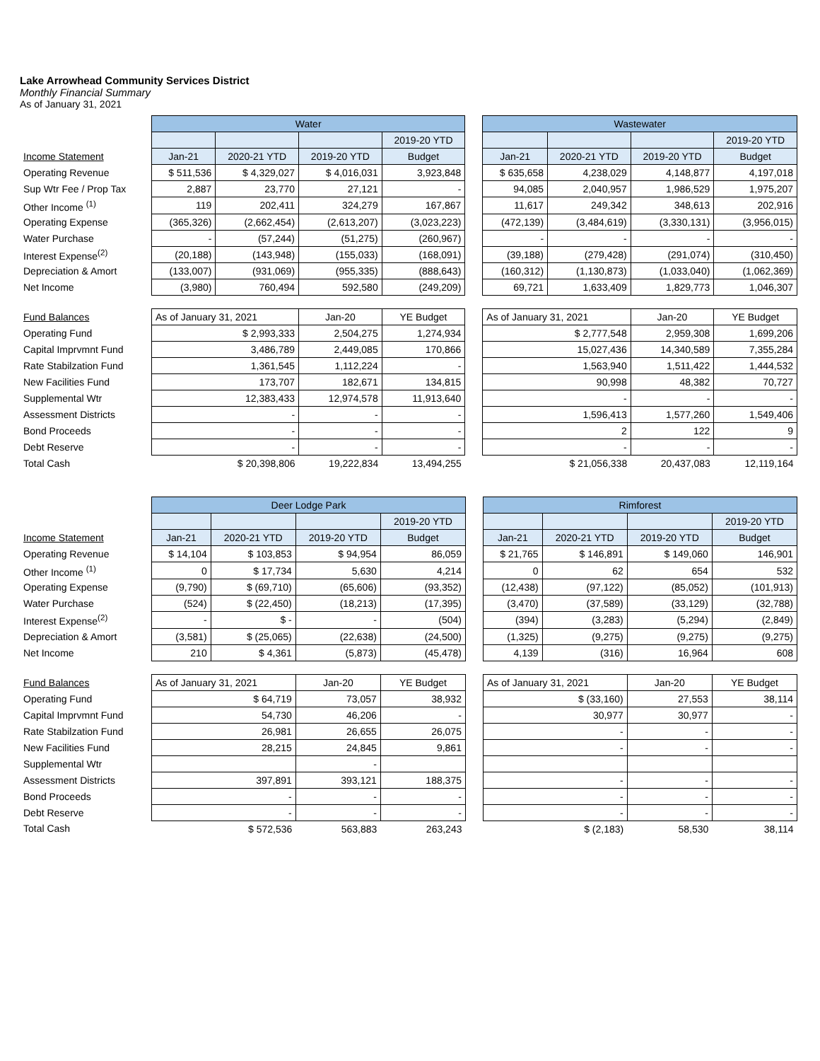Lake Arrowhead Community Services District
Monthly Financial Summary
As of January 31, 2021
| | Water | | | | | Wastewater | | | |
| | | | | 2019-20 YTD | | | | | 2019-20 YTD |
| Income Statement | Jan-21 | 2020-21 YTD | 2019-20 YTD | Budget | | Jan-21 | 2020-21 YTD | 2019-20 YTD | Budget |
| Operating Revenue | $ 511,536 | $ 4,329,027 | $ 4,016,031 | 3,923,848 | | $ 635,658 | 4,238,029 | 4,148,877 | 4,197,018 |
| Sup Wtr Fee / Prop Tax | 2,887 | 23,770 | 27,121 | - | | 94,085 | 2,040,957 | 1,986,529 | 1,975,207 |
| Other Income <sup>(1)</sup> | 119 | 202,411 | 324,279 | 167,867 | | 11,617 | 249,342 | 348,613 | 202,916 |
| Operating Expense | (365,326) | (2,662,454) | (2,613,207) | (3,023,223) | | (472,139) | (3,484,619) | (3,330,131) | (3,956,015) |
| Water Purchase | - | (57,244) | (51,275) | (260,967) | | - | - | - | - |
| Interest Expense<sup>(2)</sup> | (20,188) | (143,948) | (155,033) | (168,091) | | (39,188) | (279,428) | (291,074) | (310,450) |
| Depreciation & Amort | (133,007) | (931,069) | (955,335) | (888,643) | | (160,312) | (1,130,873) | (1,033,040) | (1,062,369) |
| Net Income | (3,980) | 760,494 | 592,580 | (249,209) | | 69,721 | 1,633,409 | 1,829,773 | 1,046,307 |
| Fund Balances | As of January 31, 2021 | | Jan-20 | YE Budget | | As of January 31, 2021 | | Jan-20 | YE Budget |
| Operating Fund | $ 2,993,333 | | 2,504,275 | 1,274,934 | | $ 2,777,548 | | 2,959,308 | 1,699,206 |
| Capital Imprvmnt Fund | 3,486,789 | | 2,449,085 | 170,866 | | 15,027,436 | | 14,340,589 | 7,355,284 |
| Rate Stabilzation Fund | 1,361,545 | | 1,112,224 | - | | 1,563,940 | | 1,511,422 | 1,444,532 |
| New Facilities Fund | 173,707 | | 182,671 | 134,815 | | 90,998 | | 48,382 | 70,727 |
| Supplemental Wtr | 12,383,433 | | 12,974,578 | 11,913,640 | | - | | - | - |
| Assessment Districts | - | | - | - | | 1,596,413 | | 1,577,260 | 1,549,406 |
| Bond Proceeds | - | | - | - | | 2 | | 122 | 9 |
| Debt Reserve | - | | - | - | | - | | - | - |
| Total Cash | $ 20,398,806 | | 19,222,834 | 13,494,255 | | $ 21,056,338 | | 20,437,083 | 12,119,164 |
| | Deer Lodge Park | | | | | Rimforest | | | |
| | | | | 2019-20 YTD | | | | | 2019-20 YTD |
| Income Statement | Jan-21 | 2020-21 YTD | 2019-20 YTD | Budget | | Jan-21 | 2020-21 YTD | 2019-20 YTD | Budget |
| Operating Revenue | $ 14,104 | $ 103,853 | $ 94,954 | 86,059 | | $ 21,765 | $ 146,891 | $ 149,060 | 146,901 |
| Other Income <sup>(1)</sup> | 0 | $ 17,734 | 5,630 | 4,214 | | 0 | 62 | 654 | 532 |
| Operating Expense | (9,790) | $ (69,710) | (65,606) | (93,352) | | (12,438) | (97,122) | (85,052) | (101,913) |
| Water Purchase | (524) | $ (22,450) | (18,213) | (17,395) | | (3,470) | (37,589) | (33,129) | (32,788) |
| Interest Expense<sup>(2)</sup> | - | $ - | - | (504) | | (394) | (3,283) | (5,294) | (2,849) |
| Depreciation & Amort | (3,581) | $ (25,065) | (22,638) | (24,500) | | (1,325) | (9,275) | (9,275) | (9,275) |
| Net Income | 210 | $ 4,361 | (5,873) | (45,478) | | 4,139 | (316) | 16,964 | 608 |
| Fund Balances | As of January 31, 2021 | | Jan-20 | YE Budget | | As of January 31, 2021 | | Jan-20 | YE Budget |
| Operating Fund | $ 64,719 | | 73,057 | 38,932 | | $ (33,160) | | 27,553 | 38,114 |
| Capital Imprvmnt Fund | 54,730 | | 46,206 | - | | 30,977 | | 30,977 | - |
| Rate Stabilzation Fund | 26,981 | | 26,655 | 26,075 | | - | | - | - |
| New Facilities Fund | 28,215 | | 24,845 | 9,861 | | - | | - | - |
| Supplemental Wtr | | | - | | | | | | |
| Assessment Districts | 397,891 | | 393,121 | 188,375 | | - | | - | - |
| Bond Proceeds | - | | - | - | | - | | - | - |
| Debt Reserve | - | | - | - | | - | | - | - |
| Total Cash | $ 572,536 | | 563,883 | 263,243 | | $ (2,183) | | 58,530 | 38,114 |